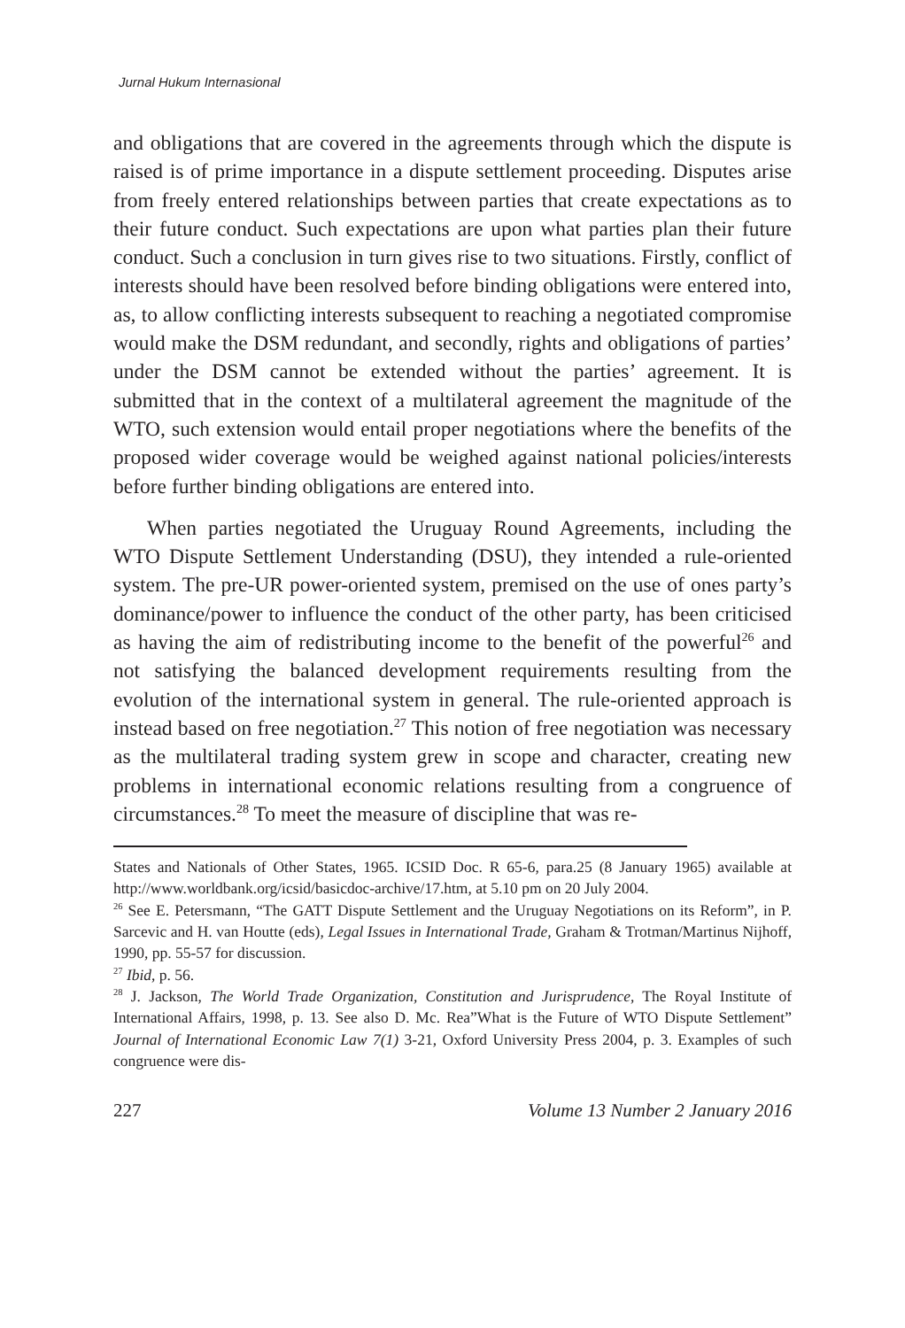Jurnal Hukum Internasional
and obligations that are covered in the agreements through which the dispute is raised is of prime importance in a dispute settlement proceeding. Disputes arise from freely entered relationships between parties that create expectations as to their future conduct. Such expectations are upon what parties plan their future conduct. Such a conclusion in turn gives rise to two situations. Firstly, conflict of interests should have been resolved before binding obligations were entered into, as, to allow conflicting interests subsequent to reaching a negotiated compromise would make the DSM redundant, and secondly, rights and obligations of parties’ under the DSM cannot be extended without the parties’ agreement. It is submitted that in the context of a multilateral agreement the magnitude of the WTO, such extension would entail proper negotiations where the benefits of the proposed wider coverage would be weighed against national policies/interests before further binding obligations are entered into.
When parties negotiated the Uruguay Round Agreements, including the WTO Dispute Settlement Understanding (DSU), they intended a rule-oriented system. The pre-UR power-oriented system, premised on the use of ones party’s dominance/power to influence the conduct of the other party, has been criticised as having the aim of redistributing income to the benefit of the powerful<sup>26</sup> and not satisfying the balanced development requirements resulting from the evolution of the international system in general. The rule-oriented approach is instead based on free negotiation.<sup>27</sup> This notion of free negotiation was necessary as the multilateral trading system grew in scope and character, creating new problems in international economic relations resulting from a congruence of circumstances.<sup>28</sup> To meet the measure of discipline that was re-
States and Nationals of Other States, 1965. ICSID Doc. R 65-6, para.25 (8 January 1965) available at http://www.worldbank.org/icsid/basicdoc-archive/17.htm, at 5.10 pm on 20 July 2004.
<sup>26</sup> See E. Petersmann, “The GATT Dispute Settlement and the Uruguay Negotiations on its Reform”, in P. Sarcevic and H. van Houtte (eds), Legal Issues in International Trade, Graham & Trotman/Martinus Nijhoff, 1990, pp. 55-57 for discussion.
<sup>27</sup> Ibid, p. 56.
<sup>28</sup> J. Jackson, The World Trade Organization, Constitution and Jurisprudence, The Royal Institute of International Affairs, 1998, p. 13. See also D. Mc. Rea”What is the Future of WTO Dispute Settlement” Journal of International Economic Law 7(1) 3-21, Oxford University Press 2004, p. 3. Examples of such congruence were dis-
227 Volume 13 Number 2 January 2016